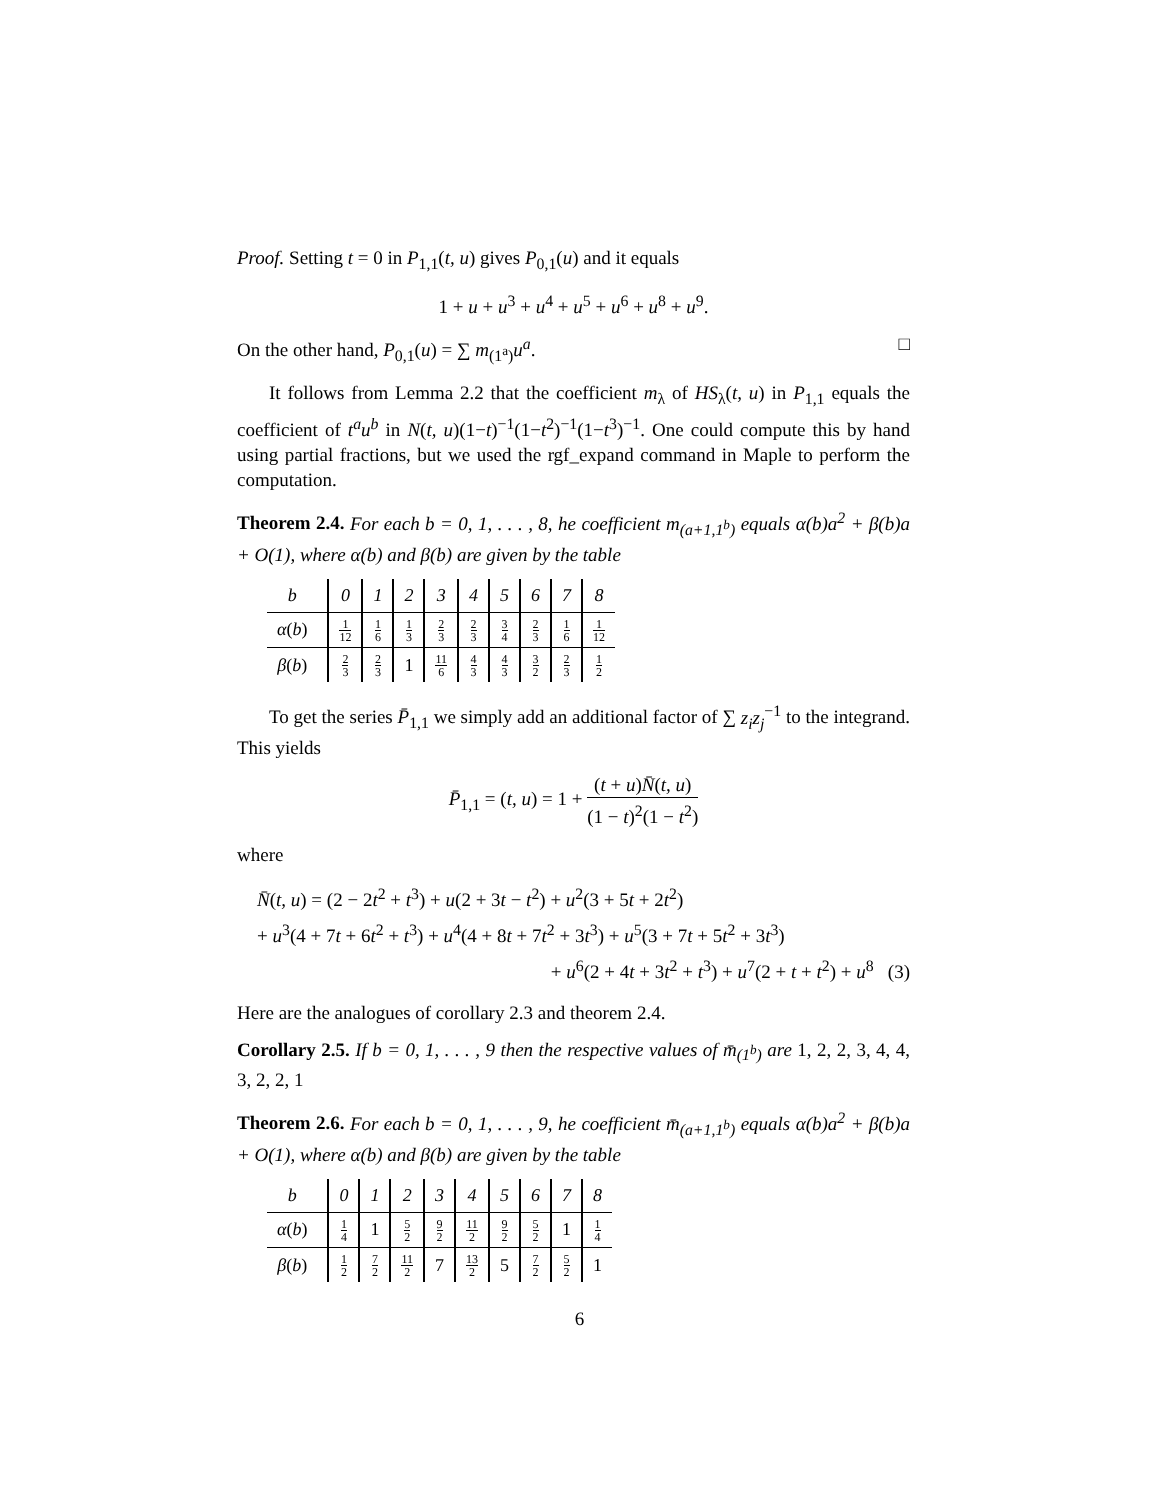Proof. Setting t = 0 in P<sub>1,1</sub>(t, u) gives P<sub>0,1</sub>(u) and it equals
1 + u + u<sup>3</sup> + u<sup>4</sup> + u<sup>5</sup> + u<sup>6</sup> + u<sup>8</sup> + u<sup>9</sup>.
On the other hand, P<sub>0,1</sub>(u) = ∑ m<sub>(1<sup>a</sup>)</sub>u<sup>a</sup>. □
It follows from Lemma 2.2 that the coefficient m<sub>λ</sub> of HS<sub>λ</sub>(t, u) in P<sub>1,1</sub> equals the coefficient of t<sup>a</sup>u<sup>b</sup> in N(t, u)(1−t)<sup>−1</sup>(1−t<sup>2</sup>)<sup>−1</sup>(1−t<sup>3</sup>)<sup>−1</sup>. One could compute this by hand using partial fractions, but we used the rgf_expand command in Maple to perform the computation.
Theorem 2.4. For each b = 0, 1, . . . , 8, he coefficient m<sub>(a+1,1<sup>b</sup>)</sub> equals α(b)a<sup>2</sup> + β(b)a + O(1), where α(b) and β(b) are given by the table
| b | 0 | 1 | 2 | 3 | 4 | 5 | 6 | 7 | 8 |
| α ( b ) | 1 12 | 1 6 | 1 3 | 2 3 | 2 3 | 3 4 | 2 3 | 1 6 | 1 12 |
| β ( b ) | 2 3 | 2 3 | 1 | 11 6 | 4 3 | 4 3 | 3 2 | 2 3 | 1 2 |
To get the series P̄<sub>1,1</sub> we simply add an additional factor of ∑ z<sub>i</sub>z<sub>j</sub><sup>−1</sup> to the integrand. This yields
P̄<sub>1,1</sub> = (t, u) = 1 + (t + u)N̄(t, u) (1 − t)<sup>2</sup>(1 − t<sup>2</sup>)
where
N̄(t, u) = (2 − 2t<sup>2</sup> + t<sup>3</sup>) + u(2 + 3t − t<sup>2</sup>) + u<sup>2</sup>(3 + 5t + 2t<sup>2</sup>)
+ u<sup>3</sup>(4 + 7t + 6t<sup>2</sup> + t<sup>3</sup>) + u<sup>4</sup>(4 + 8t + 7t<sup>2</sup> + 3t<sup>3</sup>) + u<sup>5</sup>(3 + 7t + 5t<sup>2</sup> + 3t<sup>3</sup>)
+ u<sup>6</sup>(2 + 4t + 3t<sup>2</sup> + t<sup>3</sup>) + u<sup>7</sup>(2 + t + t<sup>2</sup>) + u<sup>8</sup> (3)
Here are the analogues of corollary 2.3 and theorem 2.4.
Corollary 2.5. If b = 0, 1, . . . , 9 then the respective values of m̄<sub>(1<sup>b</sup>)</sub> are 1, 2, 2, 3, 4, 4, 3, 2, 2, 1
Theorem 2.6. For each b = 0, 1, . . . , 9, he coefficient m̄<sub>(a+1,1<sup>b</sup>)</sub> equals α(b)a<sup>2</sup> + β(b)a + O(1), where α(b) and β(b) are given by the table
| b | 0 | 1 | 2 | 3 | 4 | 5 | 6 | 7 | 8 |
| α ( b ) | 1 4 | 1 | 5 2 | 9 2 | 11 2 | 9 2 | 5 2 | 1 | 1 4 |
| β ( b ) | 1 2 | 7 2 | 11 2 | 7 | 13 2 | 5 | 7 2 | 5 2 | 1 |
6